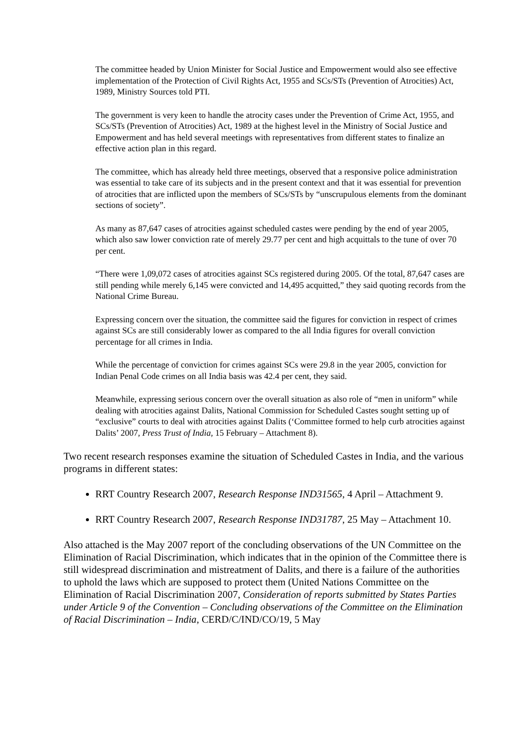The committee headed by Union Minister for Social Justice and Empowerment would also see effective implementation of the Protection of Civil Rights Act, 1955 and SCs/STs (Prevention of Atrocities) Act, 1989, Ministry Sources told PTI.
The government is very keen to handle the atrocity cases under the Prevention of Crime Act, 1955, and SCs/STs (Prevention of Atrocities) Act, 1989 at the highest level in the Ministry of Social Justice and Empowerment and has held several meetings with representatives from different states to finalize an effective action plan in this regard.
The committee, which has already held three meetings, observed that a responsive police administration was essential to take care of its subjects and in the present context and that it was essential for prevention of atrocities that are inflicted upon the members of SCs/STs by “unscrupulous elements from the dominant sections of society”.
As many as 87,647 cases of atrocities against scheduled castes were pending by the end of year 2005, which also saw lower conviction rate of merely 29.77 per cent and high acquittals to the tune of over 70 per cent.
“There were 1,09,072 cases of atrocities against SCs registered during 2005. Of the total, 87,647 cases are still pending while merely 6,145 were convicted and 14,495 acquitted,” they said quoting records from the National Crime Bureau.
Expressing concern over the situation, the committee said the figures for conviction in respect of crimes against SCs are still considerably lower as compared to the all India figures for overall conviction percentage for all crimes in India.
While the percentage of conviction for crimes against SCs were 29.8 in the year 2005, conviction for Indian Penal Code crimes on all India basis was 42.4 per cent, they said.
Meanwhile, expressing serious concern over the overall situation as also role of “men in uniform” while dealing with atrocities against Dalits, National Commission for Scheduled Castes sought setting up of “exclusive” courts to deal with atrocities against Dalits (‘Committee formed to help curb atrocities against Dalits’ 2007, Press Trust of India, 15 February – Attachment 8).
Two recent research responses examine the situation of Scheduled Castes in India, and the various programs in different states:
RRT Country Research 2007, Research Response IND31565, 4 April – Attachment 9.
RRT Country Research 2007, Research Response IND31787, 25 May – Attachment 10.
Also attached is the May 2007 report of the concluding observations of the UN Committee on the Elimination of Racial Discrimination, which indicates that in the opinion of the Committee there is still widespread discrimination and mistreatment of Dalits, and there is a failure of the authorities to uphold the laws which are supposed to protect them (United Nations Committee on the Elimination of Racial Discrimination 2007, Consideration of reports submitted by States Parties under Article 9 of the Convention – Concluding observations of the Committee on the Elimination of Racial Discrimination – India, CERD/C/IND/CO/19, 5 May